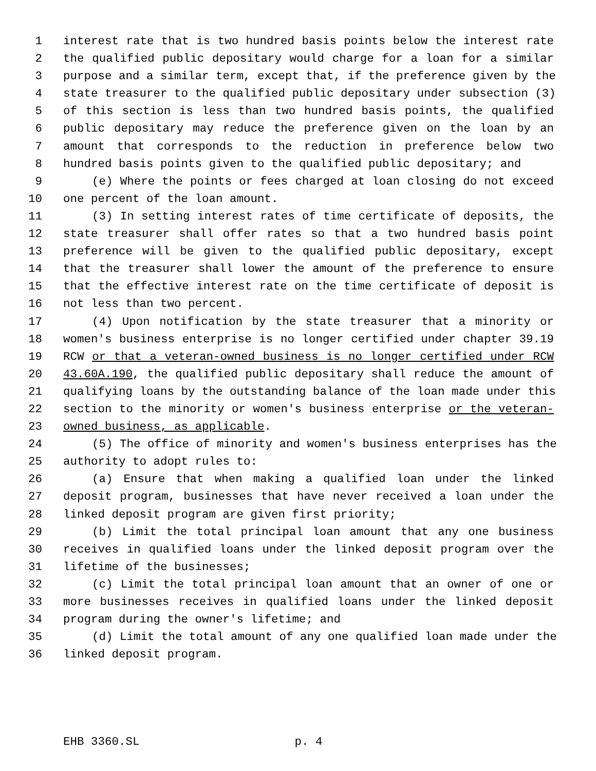1 interest rate that is two hundred basis points below the interest rate
2 the qualified public depositary would charge for a loan for a similar
3 purpose and a similar term, except that, if the preference given by the
4 state treasurer to the qualified public depositary under subsection (3)
5 of this section is less than two hundred basis points, the qualified
6 public depositary may reduce the preference given on the loan by an
7 amount that corresponds to the reduction in preference below two
8 hundred basis points given to the qualified public depositary; and
9 (e) Where the points or fees charged at loan closing do not exceed
10 one percent of the loan amount.
11 (3) In setting interest rates of time certificate of deposits, the
12 state treasurer shall offer rates so that a two hundred basis point
13 preference will be given to the qualified public depositary, except
14 that the treasurer shall lower the amount of the preference to ensure
15 that the effective interest rate on the time certificate of deposit is
16 not less than two percent.
17 (4) Upon notification by the state treasurer that a minority or
18 women's business enterprise is no longer certified under chapter 39.19
19 RCW or that a veteran-owned business is no longer certified under RCW
20 43.60A.190, the qualified public depositary shall reduce the amount of
21 qualifying loans by the outstanding balance of the loan made under this
22 section to the minority or women's business enterprise or the veteran-
23 owned business, as applicable.
24 (5) The office of minority and women's business enterprises has the
25 authority to adopt rules to:
26 (a) Ensure that when making a qualified loan under the linked
27 deposit program, businesses that have never received a loan under the
28 linked deposit program are given first priority;
29 (b) Limit the total principal loan amount that any one business
30 receives in qualified loans under the linked deposit program over the
31 lifetime of the businesses;
32 (c) Limit the total principal loan amount that an owner of one or
33 more businesses receives in qualified loans under the linked deposit
34 program during the owner's lifetime; and
35 (d) Limit the total amount of any one qualified loan made under the
36 linked deposit program.
EHB 3360.SL p. 4